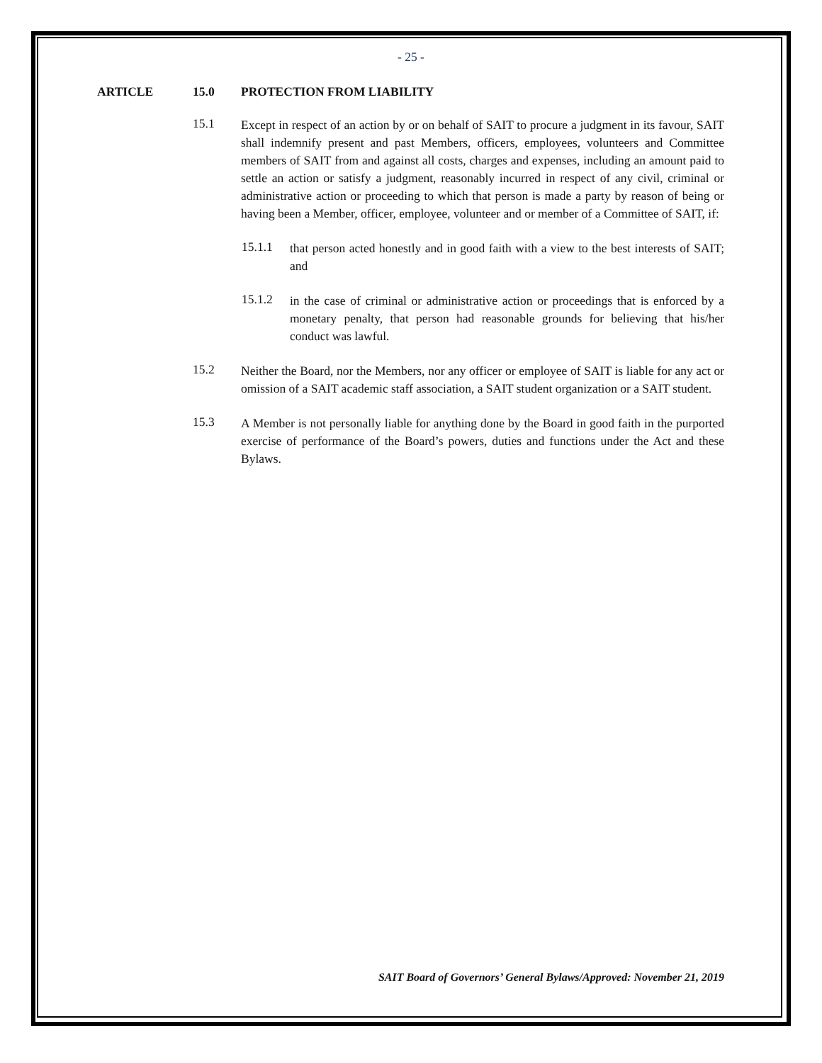- 25 -
ARTICLE 15.0 PROTECTION FROM LIABILITY
15.1
Except in respect of an action by or on behalf of SAIT to procure a judgment in its favour, SAIT shall indemnify present and past Members, officers, employees, volunteers and Committee members of SAIT from and against all costs, charges and expenses, including an amount paid to settle an action or satisfy a judgment, reasonably incurred in respect of any civil, criminal or administrative action or proceeding to which that person is made a party by reason of being or having been a Member, officer, employee, volunteer and or member of a Committee of SAIT, if:
15.1.1
that person acted honestly and in good faith with a view to the best interests of SAIT; and
15.1.2
in the case of criminal or administrative action or proceedings that is enforced by a monetary penalty, that person had reasonable grounds for believing that his/her conduct was lawful.
15.2
Neither the Board, nor the Members, nor any officer or employee of SAIT is liable for any act or omission of a SAIT academic staff association, a SAIT student organization or a SAIT student.
15.3
A Member is not personally liable for anything done by the Board in good faith in the purported exercise of performance of the Board’s powers, duties and functions under the Act and these Bylaws.
SAIT Board of Governors’ General Bylaws/Approved: November 21, 2019